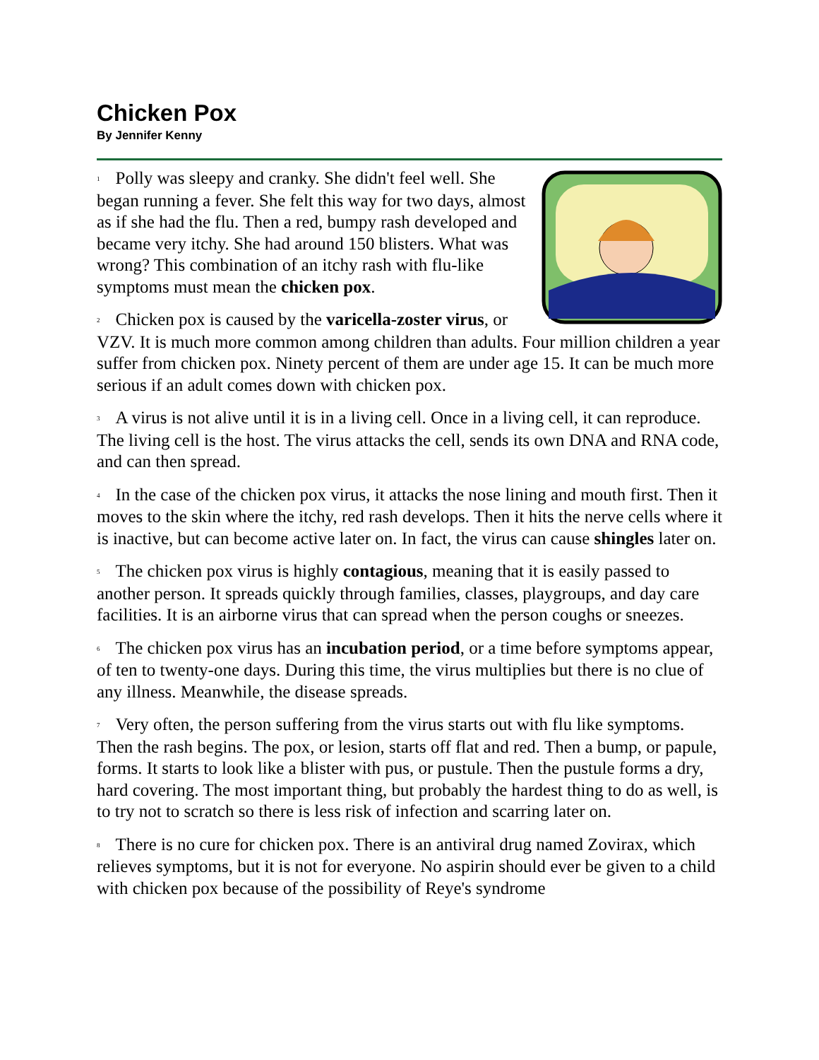Chicken Pox
By Jennifer Kenny
<sup>1</sup> Polly was sleepy and cranky. She didn't feel well. She began running a fever. She felt this way for two days, almost as if she had the flu. Then a red, bumpy rash developed and became very itchy. She had around 150 blisters. What was wrong? This combination of an itchy rash with flu-like symptoms must mean the chicken pox.
<sup>2</sup> Chicken pox is caused by the varicella-zoster virus, or VZV. It is much more common among children than adults. Four million children a year suffer from chicken pox. Ninety percent of them are under age 15. It can be much more serious if an adult comes down with chicken pox.
<sup>3</sup> A virus is not alive until it is in a living cell. Once in a living cell, it can reproduce. The living cell is the host. The virus attacks the cell, sends its own DNA and RNA code, and can then spread.
<sup>4</sup> In the case of the chicken pox virus, it attacks the nose lining and mouth first. Then it moves to the skin where the itchy, red rash develops. Then it hits the nerve cells where it is inactive, but can become active later on. In fact, the virus can cause shingles later on.
<sup>5</sup> The chicken pox virus is highly contagious, meaning that it is easily passed to another person. It spreads quickly through families, classes, playgroups, and day care facilities. It is an airborne virus that can spread when the person coughs or sneezes.
<sup>6</sup> The chicken pox virus has an incubation period, or a time before symptoms appear, of ten to twenty-one days. During this time, the virus multiplies but there is no clue of any illness. Meanwhile, the disease spreads.
<sup>7</sup> Very often, the person suffering from the virus starts out with flu like symptoms. Then the rash begins. The pox, or lesion, starts off flat and red. Then a bump, or papule, forms. It starts to look like a blister with pus, or pustule. Then the pustule forms a dry, hard covering. The most important thing, but probably the hardest thing to do as well, is to try not to scratch so there is less risk of infection and scarring later on.
<sup>8</sup> There is no cure for chicken pox. There is an antiviral drug named Zovirax, which relieves symptoms, but it is not for everyone. No aspirin should ever be given to a child with chicken pox because of the possibility of Reye's syndrome